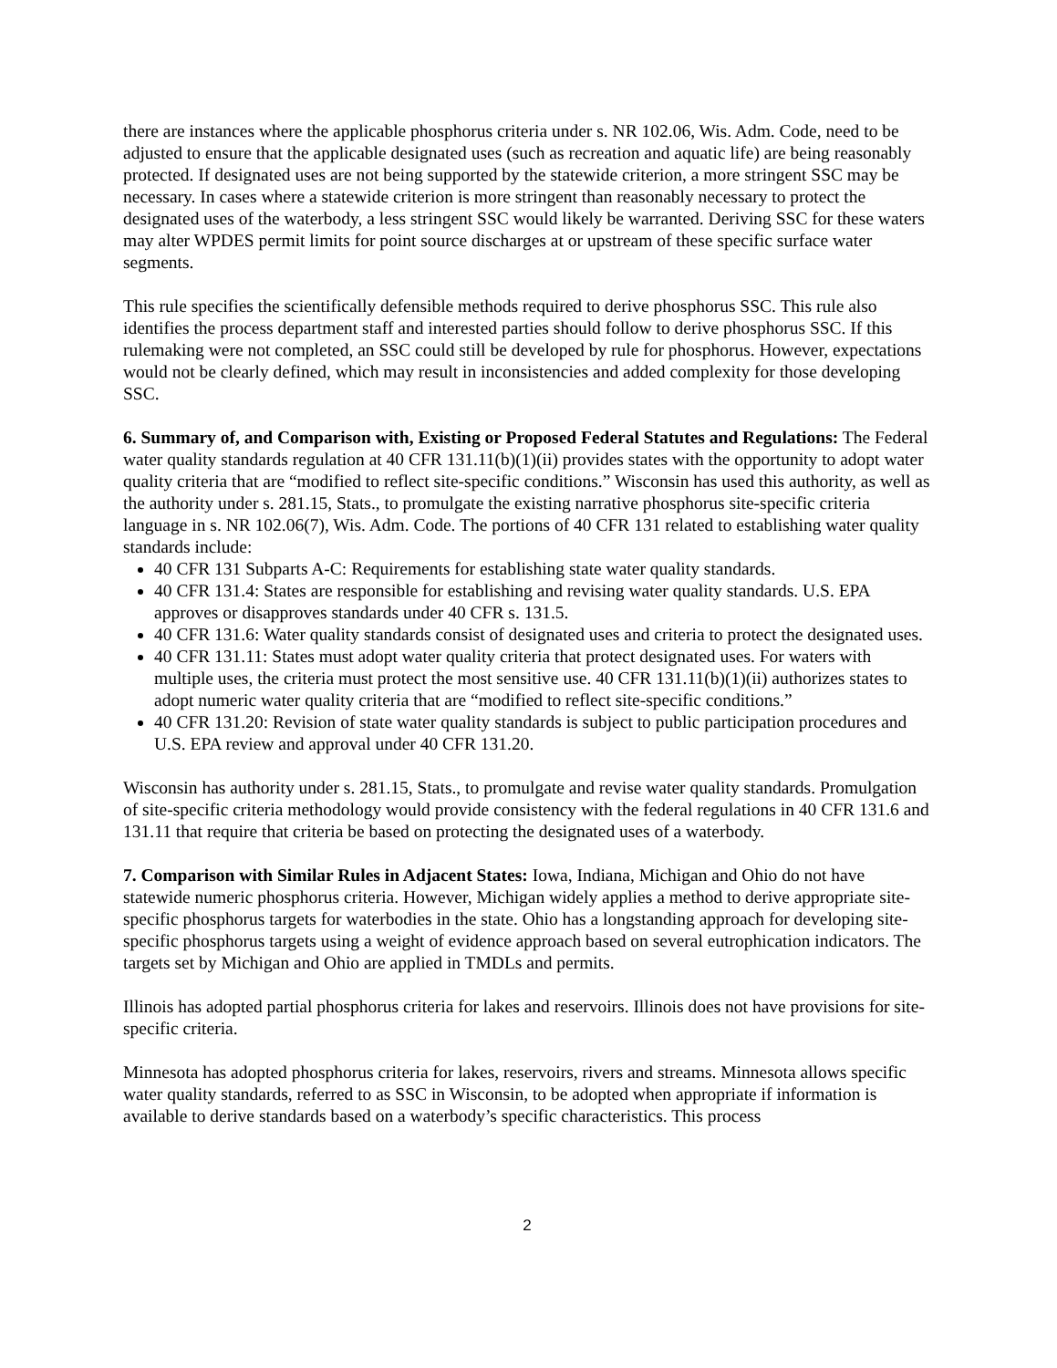there are instances where the applicable phosphorus criteria under s. NR 102.06, Wis. Adm. Code, need to be adjusted to ensure that the applicable designated uses (such as recreation and aquatic life) are being reasonably protected. If designated uses are not being supported by the statewide criterion, a more stringent SSC may be necessary. In cases where a statewide criterion is more stringent than reasonably necessary to protect the designated uses of the waterbody, a less stringent SSC would likely be warranted. Deriving SSC for these waters may alter WPDES permit limits for point source discharges at or upstream of these specific surface water segments.
This rule specifies the scientifically defensible methods required to derive phosphorus SSC. This rule also identifies the process department staff and interested parties should follow to derive phosphorus SSC. If this rulemaking were not completed, an SSC could still be developed by rule for phosphorus. However, expectations would not be clearly defined, which may result in inconsistencies and added complexity for those developing SSC.
6. Summary of, and Comparison with, Existing or Proposed Federal Statutes and Regulations: The Federal water quality standards regulation at 40 CFR 131.11(b)(1)(ii) provides states with the opportunity to adopt water quality criteria that are “modified to reflect site-specific conditions.” Wisconsin has used this authority, as well as the authority under s. 281.15, Stats., to promulgate the existing narrative phosphorus site-specific criteria language in s. NR 102.06(7), Wis. Adm. Code. The portions of 40 CFR 131 related to establishing water quality standards include:
40 CFR 131 Subparts A-C: Requirements for establishing state water quality standards.
40 CFR 131.4: States are responsible for establishing and revising water quality standards. U.S. EPA approves or disapproves standards under 40 CFR s. 131.5.
40 CFR 131.6: Water quality standards consist of designated uses and criteria to protect the designated uses.
40 CFR 131.11: States must adopt water quality criteria that protect designated uses. For waters with multiple uses, the criteria must protect the most sensitive use. 40 CFR 131.11(b)(1)(ii) authorizes states to adopt numeric water quality criteria that are “modified to reflect site-specific conditions.”
40 CFR 131.20: Revision of state water quality standards is subject to public participation procedures and U.S. EPA review and approval under 40 CFR 131.20.
Wisconsin has authority under s. 281.15, Stats., to promulgate and revise water quality standards. Promulgation of site-specific criteria methodology would provide consistency with the federal regulations in 40 CFR 131.6 and 131.11 that require that criteria be based on protecting the designated uses of a waterbody.
7. Comparison with Similar Rules in Adjacent States: Iowa, Indiana, Michigan and Ohio do not have statewide numeric phosphorus criteria. However, Michigan widely applies a method to derive appropriate site-specific phosphorus targets for waterbodies in the state. Ohio has a longstanding approach for developing site-specific phosphorus targets using a weight of evidence approach based on several eutrophication indicators. The targets set by Michigan and Ohio are applied in TMDLs and permits.
Illinois has adopted partial phosphorus criteria for lakes and reservoirs. Illinois does not have provisions for site-specific criteria.
Minnesota has adopted phosphorus criteria for lakes, reservoirs, rivers and streams. Minnesota allows specific water quality standards, referred to as SSC in Wisconsin, to be adopted when appropriate if information is available to derive standards based on a waterbody’s specific characteristics. This process
2